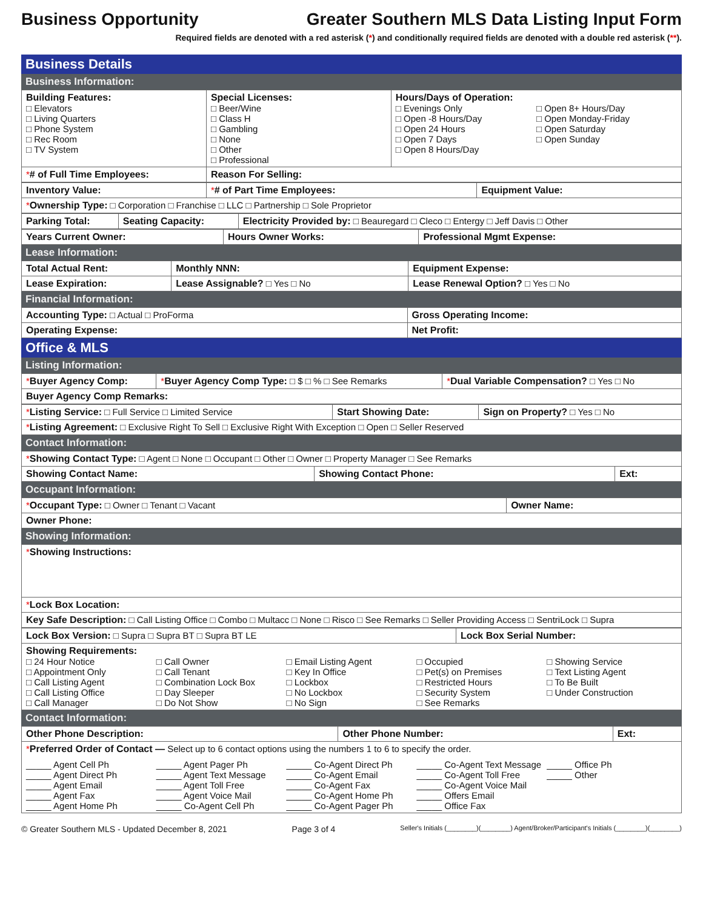Business Opportunity Greater Southern MLS Data Listing Input Form
Required fields are denoted with a red asterisk (*) and conditionally required fields are denoted with a double red asterisk (**).
Business Details
Business Information:
| Building Features: □ Elevators □ Living Quarters □ Phone System □ Rec Room □ TV System | Special Licenses: □ Beer/Wine □ Class H □ Gambling □ None □ Other □ Professional | Hours/Days of Operation: □ Evenings Only □ Open -8 Hours/Day □ Open 24 Hours □ Open 7 Days □ Open 8 Hours/Day □ Open 8+ Hours/Day □ Open Monday-Friday □ Open Saturday □ Open Sunday |
| * # of Full Time Employees: | Reason For Selling: | |
| Inventory Value: | * # of Part Time Employees: | Equipment Value: |
| * Ownership Type: □ Corporation □ Franchise □ LLC □ Partnership □ Sole Proprietor | | |
| Parking Total: | Seating Capacity: | Electricity Provided by: □ Beauregard □ Cleco □ Entergy □ Jeff Davis □ Other |
| Years Current Owner: | Hours Owner Works: | Professional Mgmt Expense: |
Lease Information:
| Total Actual Rent: | Monthly NNN: | Equipment Expense: |
| Lease Expiration: | Lease Assignable? □ Yes □ No | Lease Renewal Option? □ Yes □ No |
Financial Information:
| Accounting Type: □ Actual □ ProForma | Gross Operating Income: |
| Operating Expense: | Net Profit: |
Office & MLS
Listing Information:
| * Buyer Agency Comp: | * Buyer Agency Comp Type: □ $ □ % □ See Remarks | * Dual Variable Compensation? □ Yes □ No |
| Buyer Agency Comp Remarks: | | |
| * Listing Service: □ Full Service □ Limited Service | Start Showing Date: | Sign on Property? □ Yes □ No |
| * Listing Agreement: □ Exclusive Right To Sell □ Exclusive Right With Exception □ Open □ Seller Reserved | | |
Contact Information:
| * Showing Contact Type: □ Agent □ None □ Occupant □ Other □ Owner □ Property Manager □ See Remarks | | |
| Showing Contact Name: | Showing Contact Phone: | Ext: |
Occupant Information:
| * Occupant Type: □ Owner □ Tenant □ Vacant | Owner Name: |
| Owner Phone: | |
Showing Information:
| * Showing Instructions: |
| * Lock Box Location: |
| Key Safe Description: □ Call Listing Office □ Combo □ Multacc □ None □ Risco □ See Remarks □ Seller Providing Access □ SentriLock □ Supra |
| Lock Box Version: □ Supra □ Supra BT □ Supra BT LE | Lock Box Serial Number: |
| Showing Requirements: □ 24 Hour Notice □ Appointment Only □ Call Listing Agent □ Call Listing Office □ Call Manager □ Call Owner □ Call Tenant □ Combination Lock Box □ Day Sleeper □ Do Not Show □ Email Listing Agent □ Key In Office □ Lockbox □ No Lockbox □ No Sign □ Occupied □ Pet(s) on Premises □ Restricted Hours □ Security System □ See Remarks □ Showing Service □ Text Listing Agent □ To Be Built □ Under Construction | |
Contact Information:
| Other Phone Description: | Other Phone Number: | Ext: |
| * Preferred Order of Contact — Select up to 6 contact options using the numbers 1 to 6 to specify the order. _____ Agent Cell Ph _____ Agent Direct Ph _____ Agent Email _____ Agent Fax _____ Agent Home Ph _____ Agent Pager Ph _____ Agent Text Message _____ Agent Toll Free _____ Agent Voice Mail _____ Co-Agent Cell Ph _____ Co-Agent Direct Ph _____ Co-Agent Email _____ Co-Agent Fax _____ Co-Agent Home Ph _____ Co-Agent Pager Ph _____ Co-Agent Text Message _____ Co-Agent Toll Free _____ Co-Agent Voice Mail _____ Offers Email _____ Office Fax _____ Office Ph _____ Other | | |
© Greater Southern MLS - Updated December 8, 2021 Page 3 of 4 Seller's Initials (________)(________) Agent/Broker/Participant's Initials (________)(________)